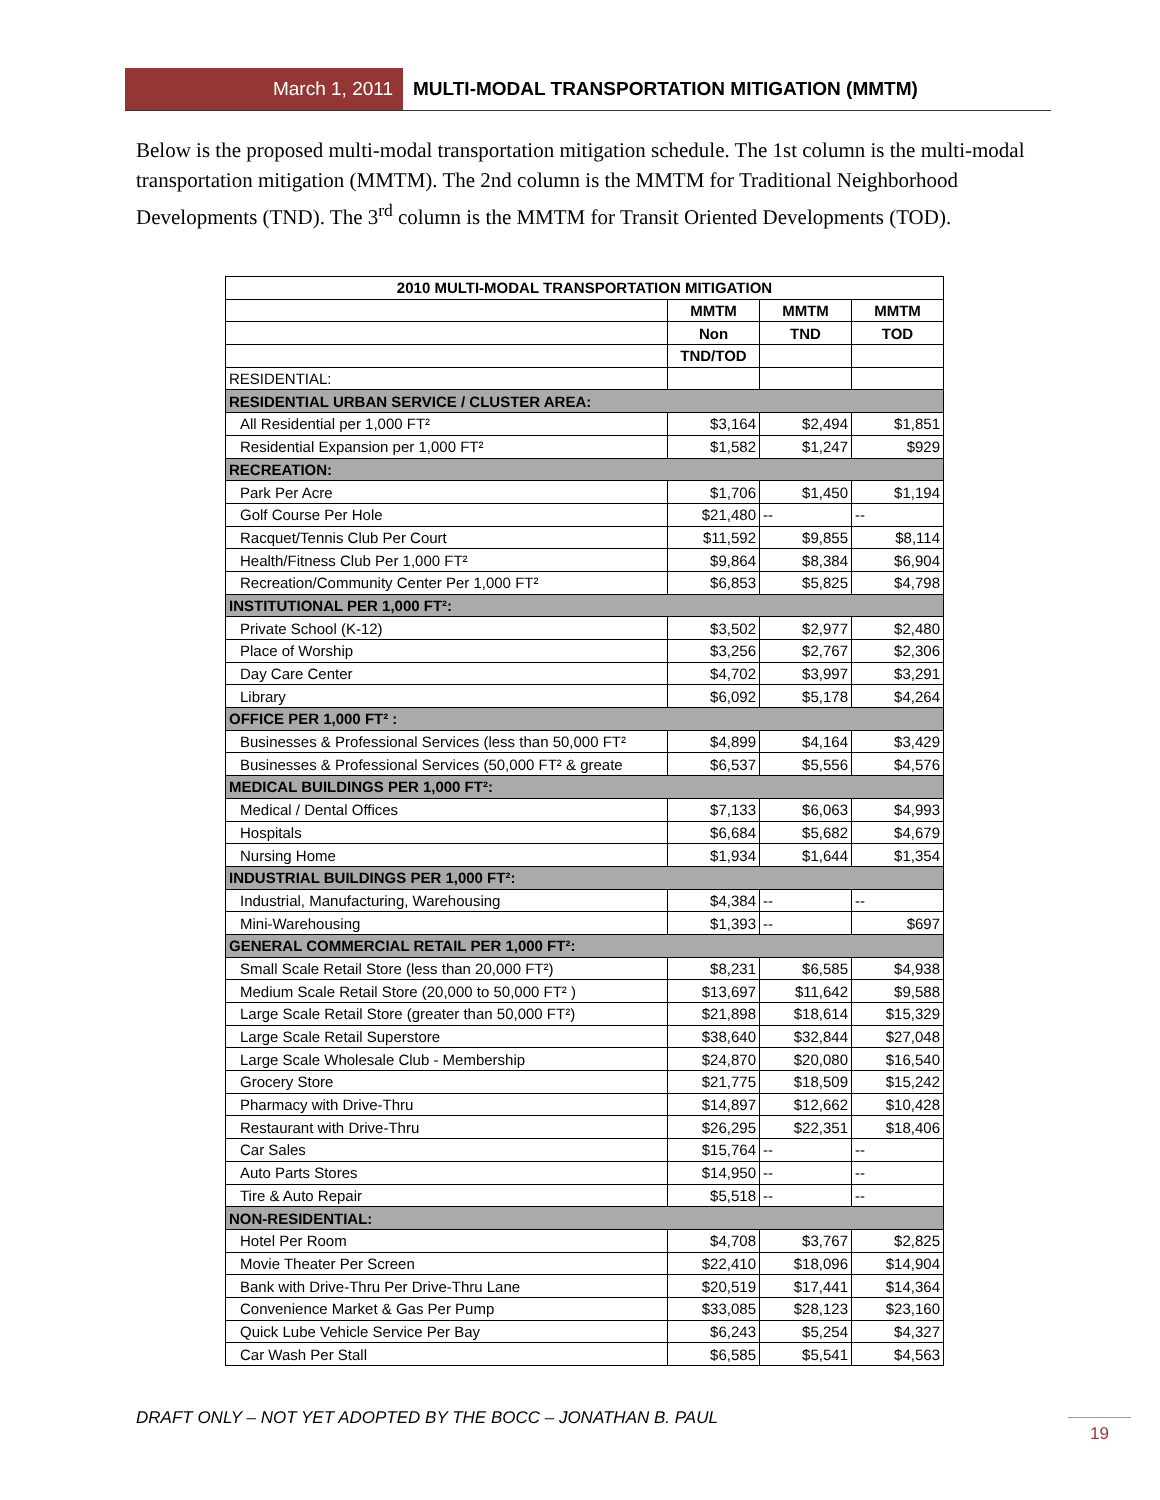March 1, 2011 MULTI-MODAL TRANSPORTATION MITIGATION (MMTM)
Below is the proposed multi-modal transportation mitigation schedule. The 1st column is the multi-modal transportation mitigation (MMTM). The 2nd column is the MMTM for Traditional Neighborhood Developments (TND). The 3<sup>rd</sup> column is the MMTM for Transit Oriented Developments (TOD).
| 2010 MULTI-MODAL TRANSPORTATION MITIGATION | | | |
| --- | --- | --- | --- |
| | MMTM | MMTM | MMTM |
| | Non | TND | TOD |
| | TND/TOD | | |
| RESIDENTIAL: | | | |
| RESIDENTIAL URBAN SERVICE / CLUSTER AREA: | | | |
| All Residential per 1,000 FT² | $3,164 | $2,494 | $1,851 |
| Residential Expansion per 1,000 FT² | $1,582 | $1,247 | $929 |
| RECREATION: | | | |
| Park Per Acre | $1,706 | $1,450 | $1,194 |
| Golf Course Per Hole | $21,480 | -- | -- |
| Racquet/Tennis Club Per Court | $11,592 | $9,855 | $8,114 |
| Health/Fitness Club Per 1,000 FT² | $9,864 | $8,384 | $6,904 |
| Recreation/Community Center Per 1,000 FT² | $6,853 | $5,825 | $4,798 |
| INSTITUTIONAL PER 1,000 FT²: | | | |
| Private School (K-12) | $3,502 | $2,977 | $2,480 |
| Place of Worship | $3,256 | $2,767 | $2,306 |
| Day Care Center | $4,702 | $3,997 | $3,291 |
| Library | $6,092 | $5,178 | $4,264 |
| OFFICE PER 1,000 FT² : | | | |
| Businesses & Professional Services (less than 50,000 FT² | $4,899 | $4,164 | $3,429 |
| Businesses & Professional Services (50,000 FT² & greate | $6,537 | $5,556 | $4,576 |
| MEDICAL BUILDINGS PER 1,000 FT²: | | | |
| Medical / Dental Offices | $7,133 | $6,063 | $4,993 |
| Hospitals | $6,684 | $5,682 | $4,679 |
| Nursing Home | $1,934 | $1,644 | $1,354 |
| INDUSTRIAL BUILDINGS PER 1,000 FT²: | | | |
| Industrial, Manufacturing, Warehousing | $4,384 | -- | -- |
| Mini-Warehousing | $1,393 | -- | $697 |
| GENERAL COMMERCIAL RETAIL PER 1,000 FT²: | | | |
| Small Scale Retail Store (less than 20,000 FT²) | $8,231 | $6,585 | $4,938 |
| Medium Scale Retail Store (20,000 to 50,000 FT² ) | $13,697 | $11,642 | $9,588 |
| Large Scale Retail Store (greater than 50,000 FT²) | $21,898 | $18,614 | $15,329 |
| Large Scale Retail Superstore | $38,640 | $32,844 | $27,048 |
| Large Scale Wholesale Club - Membership | $24,870 | $20,080 | $16,540 |
| Grocery Store | $21,775 | $18,509 | $15,242 |
| Pharmacy with Drive-Thru | $14,897 | $12,662 | $10,428 |
| Restaurant with Drive-Thru | $26,295 | $22,351 | $18,406 |
| Car Sales | $15,764 | -- | -- |
| Auto Parts Stores | $14,950 | -- | -- |
| Tire & Auto Repair | $5,518 | -- | -- |
| NON-RESIDENTIAL: | | | |
| Hotel Per Room | $4,708 | $3,767 | $2,825 |
| Movie Theater Per Screen | $22,410 | $18,096 | $14,904 |
| Bank with Drive-Thru Per Drive-Thru Lane | $20,519 | $17,441 | $14,364 |
| Convenience Market & Gas Per Pump | $33,085 | $28,123 | $23,160 |
| Quick Lube Vehicle Service Per Bay | $6,243 | $5,254 | $4,327 |
| Car Wash Per Stall | $6,585 | $5,541 | $4,563 |
DRAFT ONLY – NOT YET ADOPTED BY THE BOCC – JONATHAN B. PAUL
19